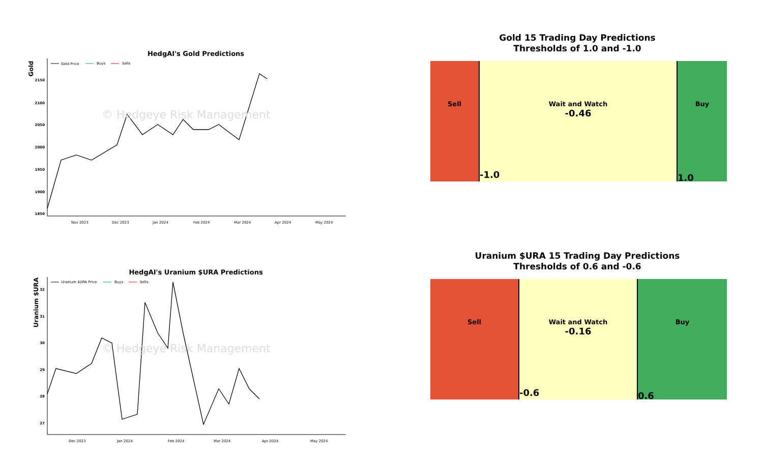HedgAI's Gold Predictions
Gold
Gold Price
Buys
Sells
2150
2100
2050
2000
1950
1900
1850
© Hedgeye Risk Management
Nov 2023
Dec 2023
Jan 2024
Feb 2024
Mar 2024
Apr 2024
May 2024
HedgAI's Uranium $URA Predictions
Uranium $URA
Uranium $URA Price
Buys
Sells
32
31
30
29
28
27
© Hedgeye Risk Management
Dec 2023
Jan 2024
Feb 2024
Mar 2024
Apr 2024
May 2024
Gold 15 Trading Day Predictions
Thresholds of 1.0 and -1.0
Sell Wait and Watch
-0.46
-1.0
Buy
1.0
Uranium $URA 15 Trading Day Predictions
Thresholds of 0.6 and -0.6
Sell Wait and Watch
-0.16
-0.6
Buy
0.6